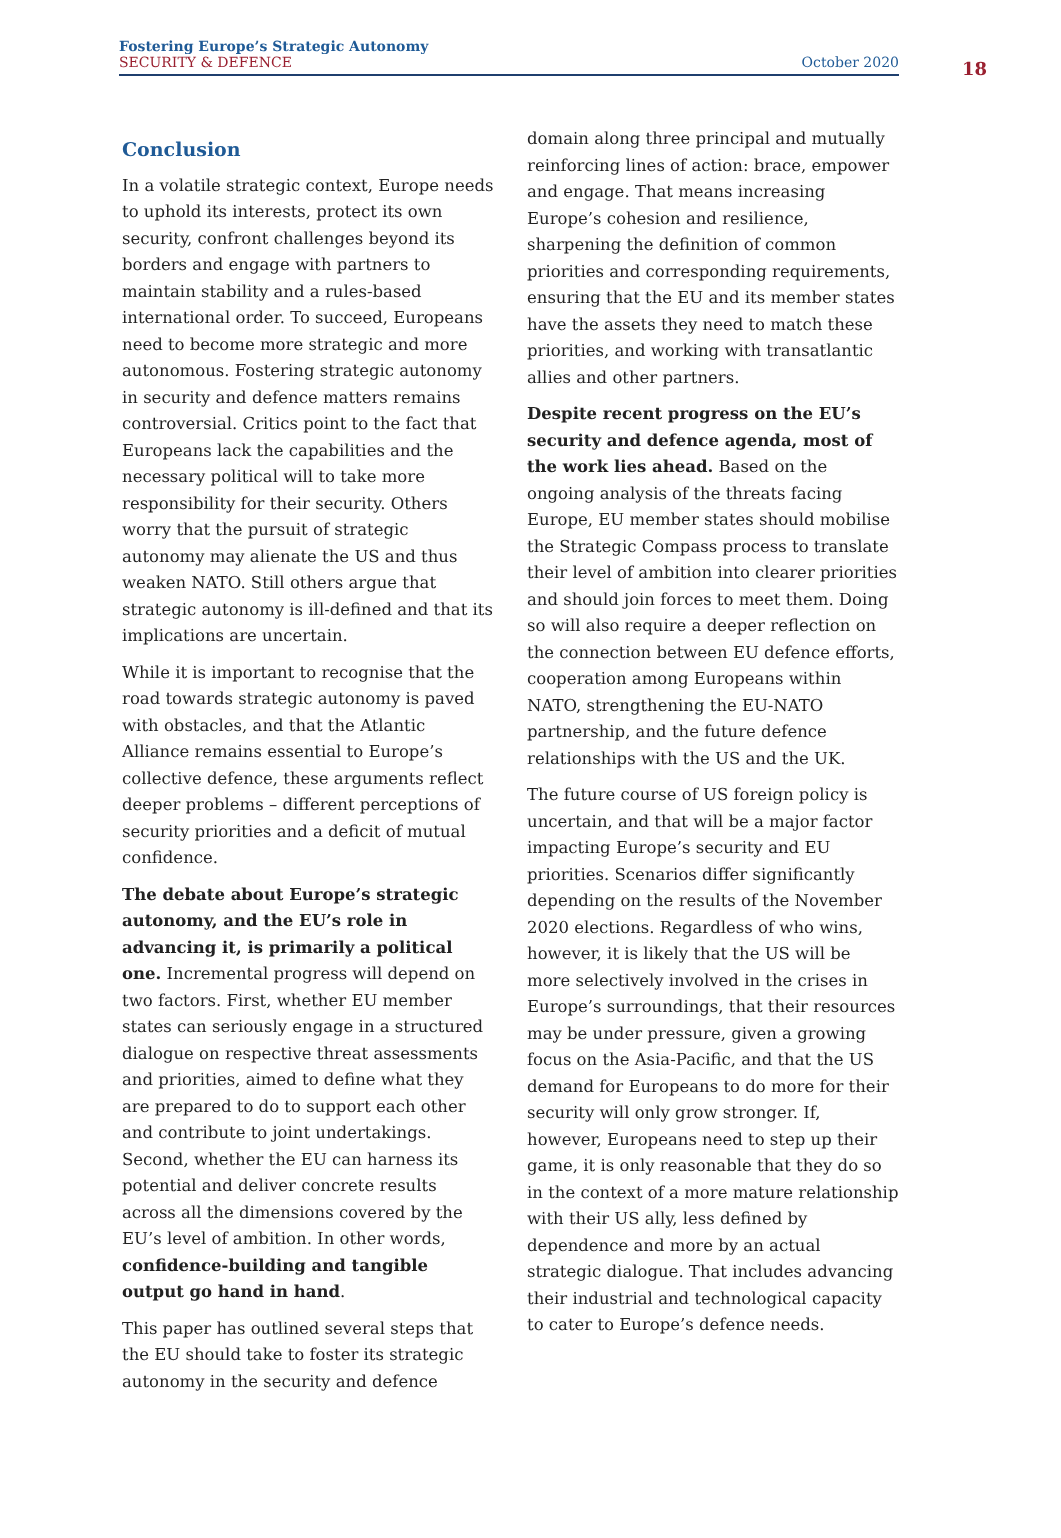Fostering Europe’s Strategic Autonomy
SECURITY & DEFENCE October 2020
18
Conclusion
In a volatile strategic context, Europe needs to uphold its interests, protect its own security, confront challenges beyond its borders and engage with partners to maintain stability and a rules-based international order. To succeed, Europeans need to become more strategic and more autonomous. Fostering strategic autonomy in security and defence matters remains controversial. Critics point to the fact that Europeans lack the capabilities and the necessary political will to take more responsibility for their security. Others worry that the pursuit of strategic autonomy may alienate the US and thus weaken NATO. Still others argue that strategic autonomy is ill-defined and that its implications are uncertain.
While it is important to recognise that the road towards strategic autonomy is paved with obstacles, and that the Atlantic Alliance remains essential to Europe’s collective defence, these arguments reflect deeper problems – different perceptions of security priorities and a deficit of mutual confidence.
The debate about Europe’s strategic autonomy, and the EU’s role in advancing it, is primarily a political one. Incremental progress will depend on two factors. First, whether EU member states can seriously engage in a structured dialogue on respective threat assessments and priorities, aimed to define what they are prepared to do to support each other and contribute to joint undertakings. Second, whether the EU can harness its potential and deliver concrete results across all the dimensions covered by the EU’s level of ambition. In other words, confidence-building and tangible output go hand in hand.
This paper has outlined several steps that the EU should take to foster its strategic autonomy in the security and defence
domain along three principal and mutually reinforcing lines of action: brace, empower and engage. That means increasing Europe’s cohesion and resilience, sharpening the definition of common priorities and corresponding requirements, ensuring that the EU and its member states have the assets they need to match these priorities, and working with transatlantic allies and other partners.
Despite recent progress on the EU’s security and defence agenda, most of the work lies ahead. Based on the ongoing analysis of the threats facing Europe, EU member states should mobilise the Strategic Compass process to translate their level of ambition into clearer priorities and should join forces to meet them. Doing so will also require a deeper reflection on the connection between EU defence efforts, cooperation among Europeans within NATO, strengthening the EU-NATO partnership, and the future defence relationships with the US and the UK.
The future course of US foreign policy is uncertain, and that will be a major factor impacting Europe’s security and EU priorities. Scenarios differ significantly depending on the results of the November 2020 elections. Regardless of who wins, however, it is likely that the US will be more selectively involved in the crises in Europe’s surroundings, that their resources may be under pressure, given a growing focus on the Asia-Pacific, and that the US demand for Europeans to do more for their security will only grow stronger. If, however, Europeans need to step up their game, it is only reasonable that they do so in the context of a more mature relationship with their US ally, less defined by dependence and more by an actual strategic dialogue. That includes advancing their industrial and technological capacity to cater to Europe’s defence needs.